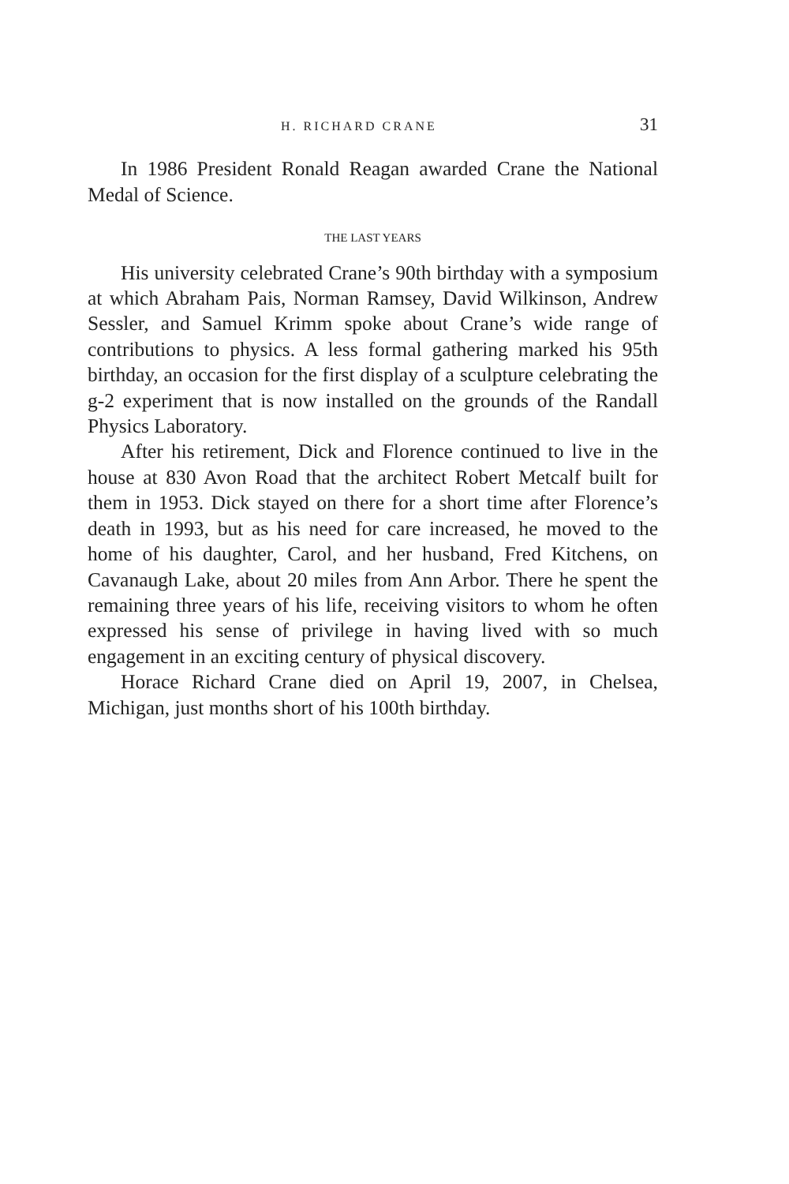H. RICHARD CRANE 31
In 1986 President Ronald Reagan awarded Crane the National Medal of Science.
THE LAST YEARS
His university celebrated Crane’s 90th birthday with a symposium at which Abraham Pais, Norman Ramsey, David Wilkinson, Andrew Sessler, and Samuel Krimm spoke about Crane’s wide range of contributions to physics. A less formal gathering marked his 95th birthday, an occasion for the first display of a sculpture celebrating the g-2 experiment that is now installed on the grounds of the Randall Physics Laboratory.
After his retirement, Dick and Florence continued to live in the house at 830 Avon Road that the architect Robert Metcalf built for them in 1953. Dick stayed on there for a short time after Florence’s death in 1993, but as his need for care increased, he moved to the home of his daughter, Carol, and her husband, Fred Kitchens, on Cavanaugh Lake, about 20 miles from Ann Arbor. There he spent the remaining three years of his life, receiving visitors to whom he often expressed his sense of privilege in having lived with so much engagement in an exciting century of physical discovery.
Horace Richard Crane died on April 19, 2007, in Chelsea, Michigan, just months short of his 100th birthday.